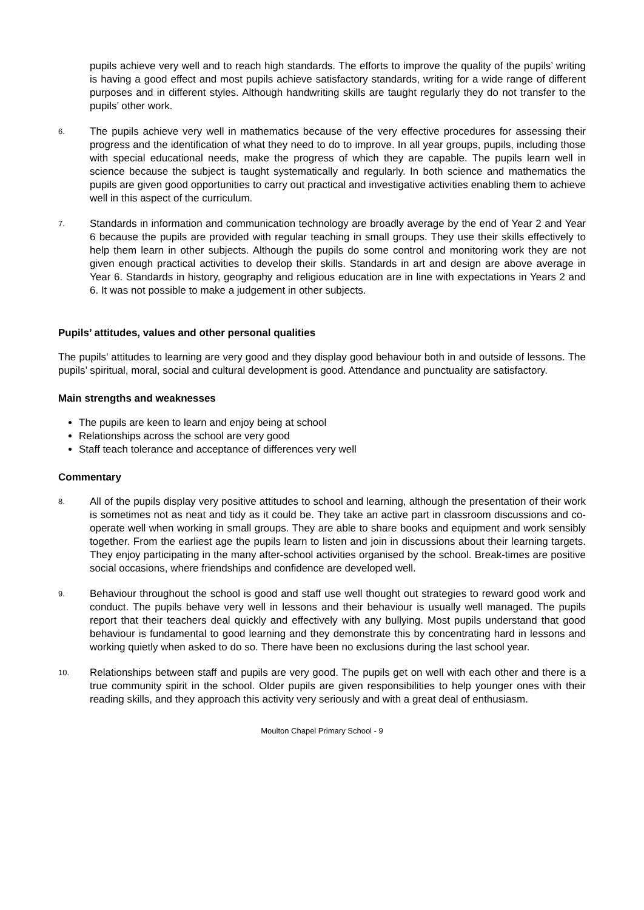pupils achieve very well and to reach high standards. The efforts to improve the quality of the pupils’ writing is having a good effect and most pupils achieve satisfactory standards, writing for a wide range of different purposes and in different styles. Although handwriting skills are taught regularly they do not transfer to the pupils’ other work.
6.
The pupils achieve very well in mathematics because of the very effective procedures for assessing their progress and the identification of what they need to do to improve. In all year groups, pupils, including those with special educational needs, make the progress of which they are capable. The pupils learn well in science because the subject is taught systematically and regularly. In both science and mathematics the pupils are given good opportunities to carry out practical and investigative activities enabling them to achieve well in this aspect of the curriculum.
7.
Standards in information and communication technology are broadly average by the end of Year 2 and Year 6 because the pupils are provided with regular teaching in small groups. They use their skills effectively to help them learn in other subjects. Although the pupils do some control and monitoring work they are not given enough practical activities to develop their skills. Standards in art and design are above average in Year 6. Standards in history, geography and religious education are in line with expectations in Years 2 and 6. It was not possible to make a judgement in other subjects.
Pupils’ attitudes, values and other personal qualities
The pupils’ attitudes to learning are very good and they display good behaviour both in and outside of lessons. The pupils’ spiritual, moral, social and cultural development is good. Attendance and punctuality are satisfactory.
Main strengths and weaknesses
The pupils are keen to learn and enjoy being at school
Relationships across the school are very good
Staff teach tolerance and acceptance of differences very well
Commentary
8.
All of the pupils display very positive attitudes to school and learning, although the presentation of their work is sometimes not as neat and tidy as it could be. They take an active part in classroom discussions and co-operate well when working in small groups. They are able to share books and equipment and work sensibly together. From the earliest age the pupils learn to listen and join in discussions about their learning targets. They enjoy participating in the many after-school activities organised by the school. Break-times are positive social occasions, where friendships and confidence are developed well.
9.
Behaviour throughout the school is good and staff use well thought out strategies to reward good work and conduct. The pupils behave very well in lessons and their behaviour is usually well managed. The pupils report that their teachers deal quickly and effectively with any bullying. Most pupils understand that good behaviour is fundamental to good learning and they demonstrate this by concentrating hard in lessons and working quietly when asked to do so. There have been no exclusions during the last school year.
10.
Relationships between staff and pupils are very good. The pupils get on well with each other and there is a true community spirit in the school. Older pupils are given responsibilities to help younger ones with their reading skills, and they approach this activity very seriously and with a great deal of enthusiasm.
Moulton Chapel Primary School - 9